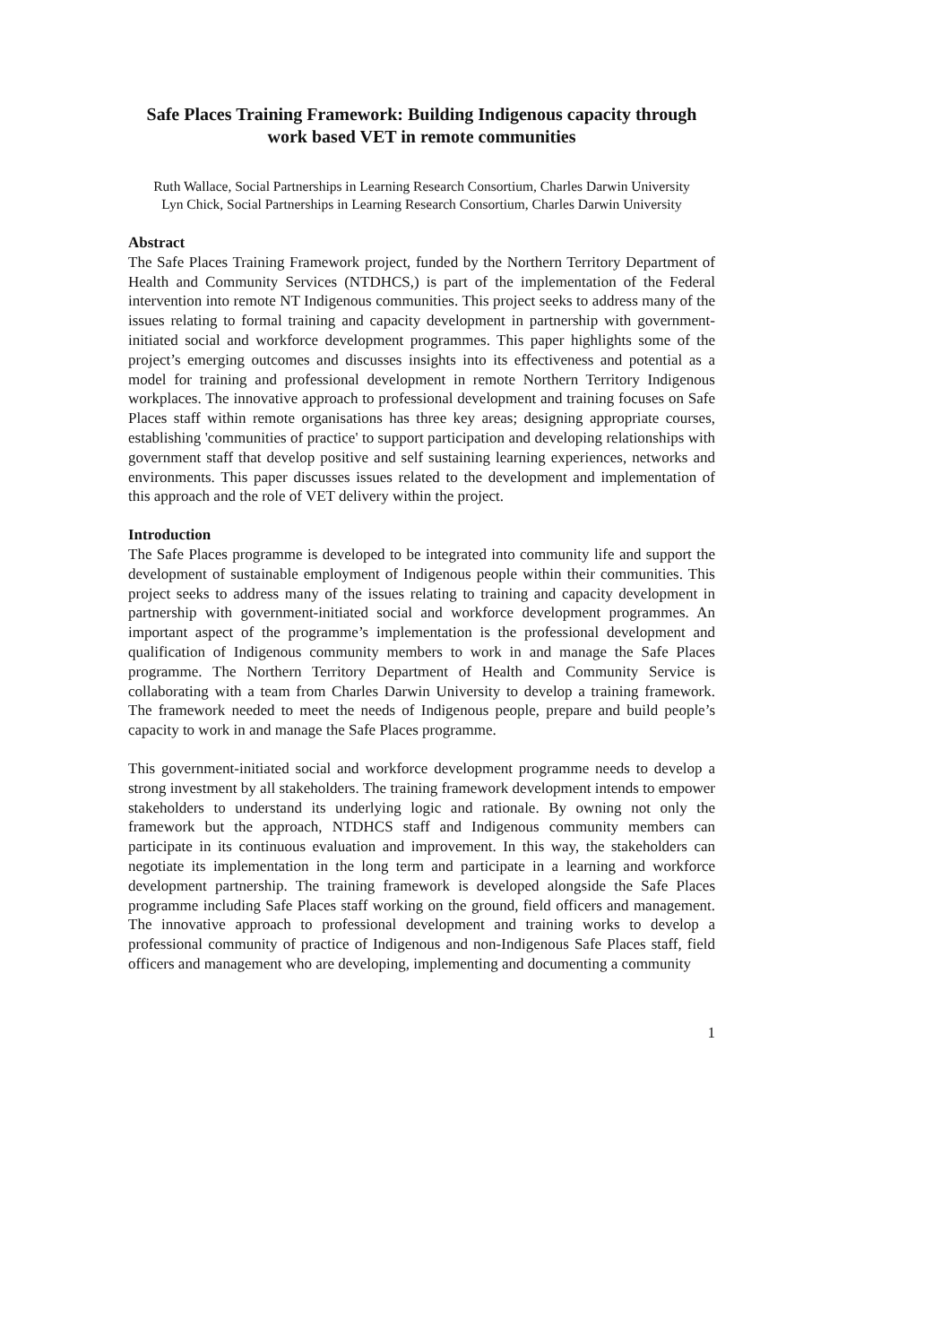Safe Places Training Framework: Building Indigenous capacity through work based VET in remote communities
Ruth Wallace, Social Partnerships in Learning Research Consortium, Charles Darwin University
Lyn Chick, Social Partnerships in Learning Research Consortium, Charles Darwin University
Abstract
The Safe Places Training Framework project, funded by the Northern Territory Department of Health and Community Services (NTDHCS,) is part of the implementation of the Federal intervention into remote NT Indigenous communities. This project seeks to address many of the issues relating to formal training and capacity development in partnership with government-initiated social and workforce development programmes. This paper highlights some of the project’s emerging outcomes and discusses insights into its effectiveness and potential as a model for training and professional development in remote Northern Territory Indigenous workplaces. The innovative approach to professional development and training focuses on Safe Places staff within remote organisations has three key areas; designing appropriate courses, establishing 'communities of practice' to support participation and developing relationships with government staff that develop positive and self sustaining learning experiences, networks and environments. This paper discusses issues related to the development and implementation of this approach and the role of VET delivery within the project.
Introduction
The Safe Places programme is developed to be integrated into community life and support the development of sustainable employment of Indigenous people within their communities. This project seeks to address many of the issues relating to training and capacity development in partnership with government-initiated social and workforce development programmes. An important aspect of the programme’s implementation is the professional development and qualification of Indigenous community members to work in and manage the Safe Places programme. The Northern Territory Department of Health and Community Service is collaborating with a team from Charles Darwin University to develop a training framework. The framework needed to meet the needs of Indigenous people, prepare and build people’s capacity to work in and manage the Safe Places programme.
This government-initiated social and workforce development programme needs to develop a strong investment by all stakeholders. The training framework development intends to empower stakeholders to understand its underlying logic and rationale. By owning not only the framework but the approach, NTDHCS staff and Indigenous community members can participate in its continuous evaluation and improvement. In this way, the stakeholders can negotiate its implementation in the long term and participate in a learning and workforce development partnership. The training framework is developed alongside the Safe Places programme including Safe Places staff working on the ground, field officers and management. The innovative approach to professional development and training works to develop a professional community of practice of Indigenous and non-Indigenous Safe Places staff, field officers and management who are developing, implementing and documenting a community
1